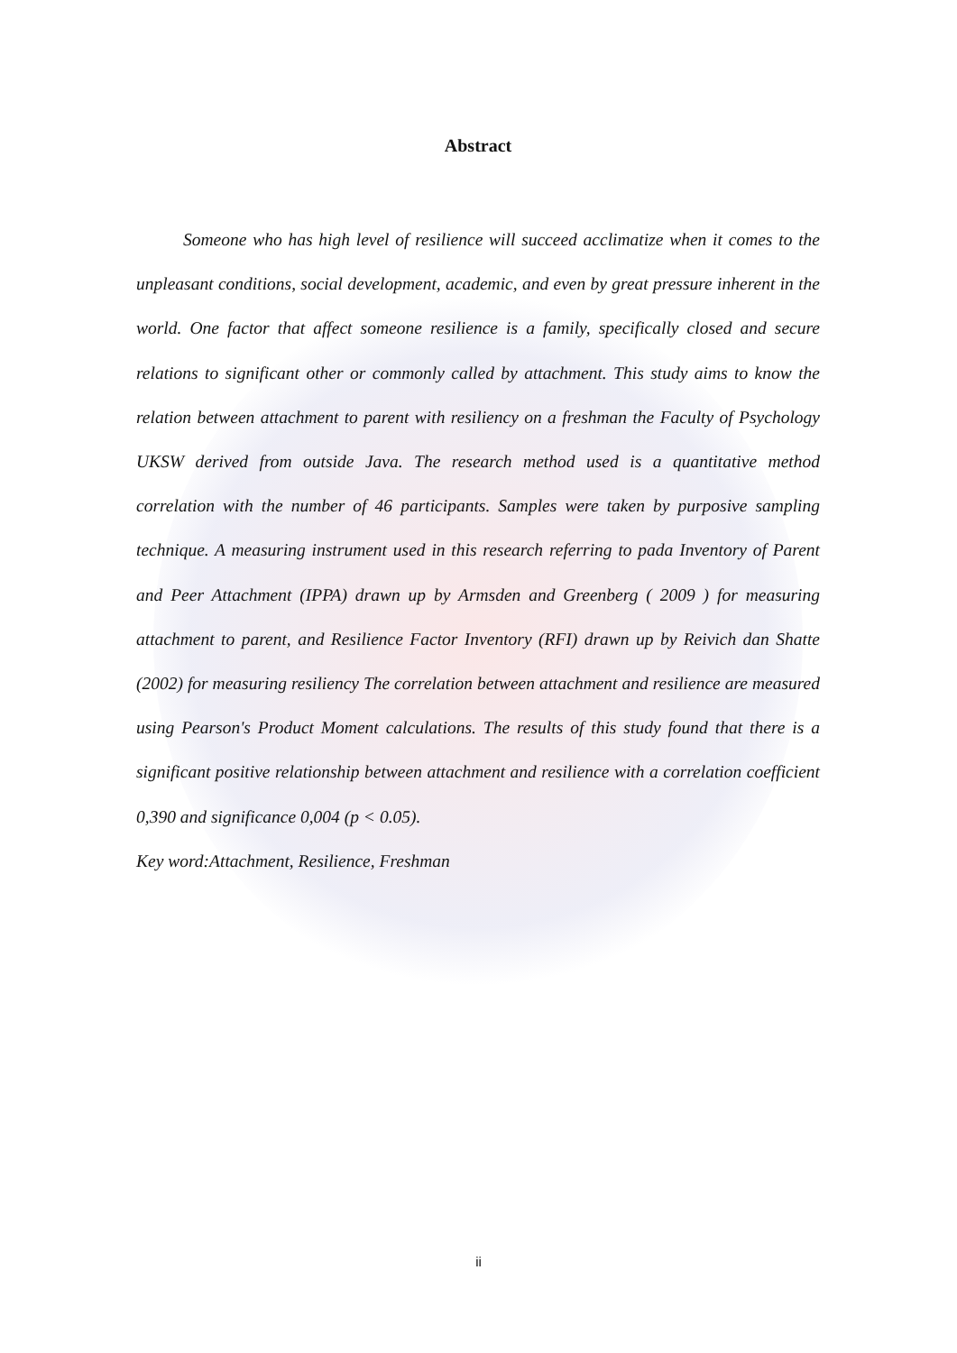Abstract
Someone who has high level of resilience will succeed acclimatize when it comes to the unpleasant conditions, social development, academic, and even by great pressure inherent in the world. One factor that affect someone resilience is a family, specifically closed and secure relations to significant other or commonly called by attachment. This study aims to know the relation between attachment to parent with resiliency on a freshman the Faculty of Psychology UKSW derived from outside Java. The research method used is a quantitative method correlation with the number of 46 participants. Samples were taken by purposive sampling technique. A measuring instrument used in this research referring to pada Inventory of Parent and Peer Attachment (IPPA) drawn up by Armsden and Greenberg ( 2009 ) for measuring attachment to parent, and Resilience Factor Inventory (RFI) drawn up by Reivich dan Shatte (2002) for measuring resiliency The correlation between attachment and resilience are measured using Pearson's Product Moment calculations. The results of this study found that there is a significant positive relationship between attachment and resilience with a correlation coefficient 0,390 and significance 0,004 (p < 0.05).
Key word:Attachment, Resilience, Freshman
ii